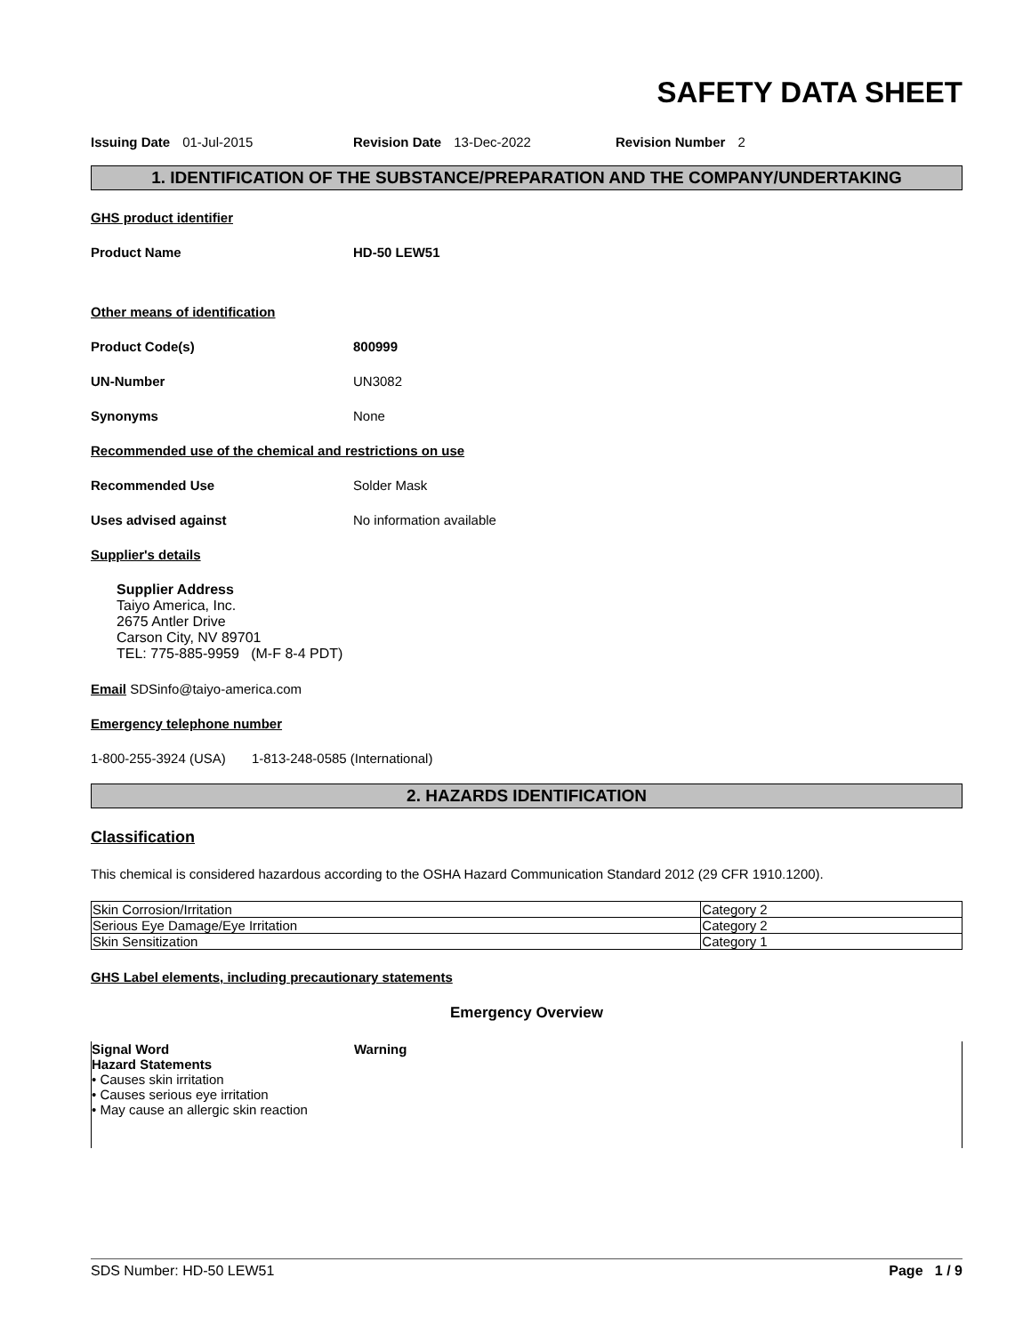SAFETY DATA SHEET
Issuing Date 01-Jul-2015 Revision Date 13-Dec-2022 Revision Number 2
1. IDENTIFICATION OF THE SUBSTANCE/PREPARATION AND THE COMPANY/UNDERTAKING
GHS product identifier
Product Name HD-50 LEW51
Other means of identification
Product Code(s) 800999
UN-Number
UN3082
Synonyms
None
Recommended use of the chemical and restrictions on use
Recommended Use
Solder Mask
Uses advised against
No information available
Supplier's details
Supplier Address
Taiyo America, Inc.
2675 Antler Drive
Carson City, NV 89701
TEL: 775-885-9959 (M-F 8-4 PDT)
Email SDSinfo@taiyo-america.com
Emergency telephone number
1-800-255-3924 (USA) 1-813-248-0585 (International)
2. HAZARDS IDENTIFICATION
Classification
This chemical is considered hazardous according to the OSHA Hazard Communication Standard 2012 (29 CFR 1910.1200).
| Skin Corrosion/Irritation | Category 2 |
| Serious Eye Damage/Eye Irritation | Category 2 |
| Skin Sensitization | Category 1 |
GHS Label elements, including precautionary statements
Emergency Overview
Signal Word Warning
Hazard Statements
• Causes skin irritation
• Causes serious eye irritation
• May cause an allergic skin reaction
SDS Number: HD-50 LEW51 Page 1 / 9